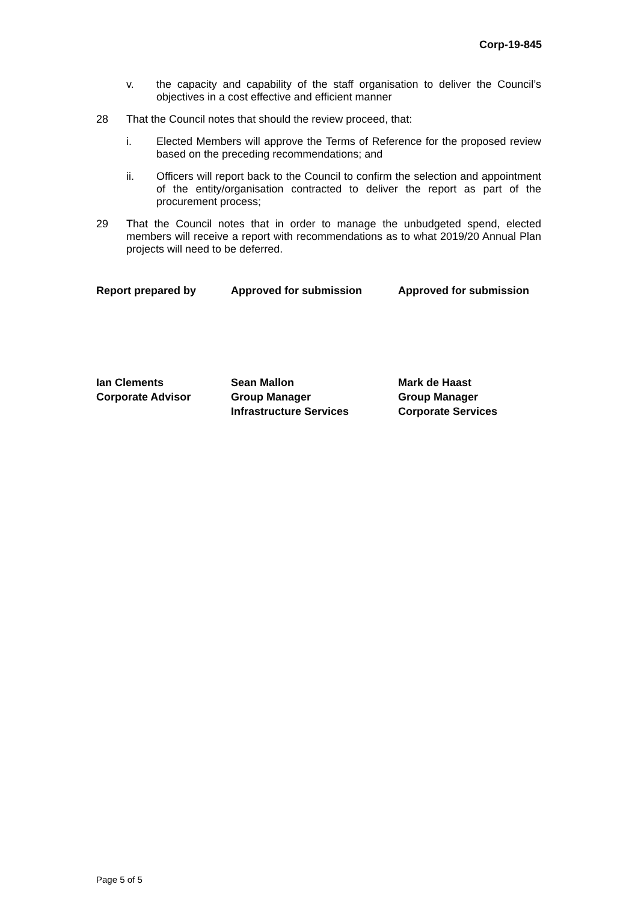Corp-19-845
v. the capacity and capability of the staff organisation to deliver the Council’s objectives in a cost effective and efficient manner
28 That the Council notes that should the review proceed, that:
i. Elected Members will approve the Terms of Reference for the proposed review based on the preceding recommendations; and
ii. Officers will report back to the Council to confirm the selection and appointment of the entity/organisation contracted to deliver the report as part of the procurement process;
29 That the Council notes that in order to manage the unbudgeted spend, elected members will receive a report with recommendations as to what 2019/20 Annual Plan projects will need to be deferred.
Report prepared by Approved for submission Approved for submission
Ian Clements
Corporate Advisor
Sean Mallon
Group Manager
Infrastructure Services
Mark de Haast
Group Manager
Corporate Services
Page 5 of 5